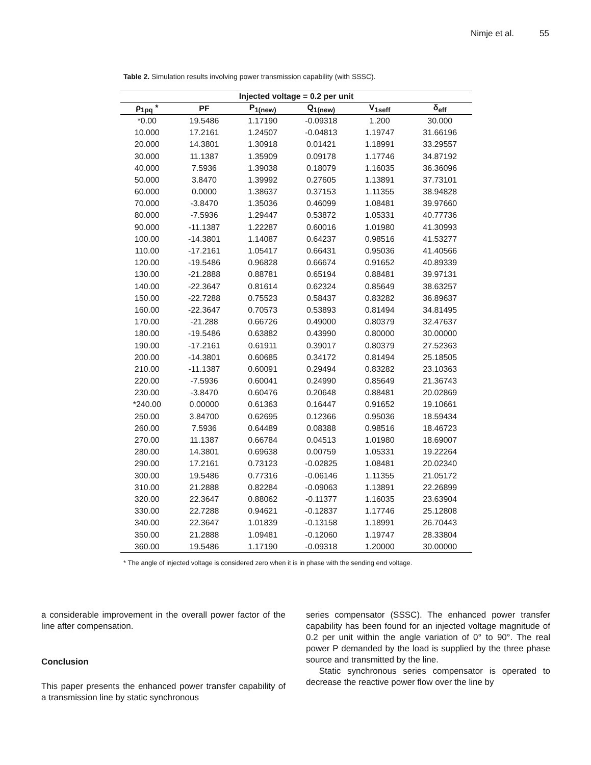Nimje et al. 55
Table 2. Simulation results involving power transmission capability (with SSSC).
| Injected voltage = 0.2 per unit | | | | | |
| --- | --- | --- | --- | --- | --- |
| ρ<sub>1pq</sub> * | PF | P<sub>1(new)</sub> | Q<sub>1(new)</sub> | V<sub>1seff</sub> | δ<sub>eff</sub> |
| *0.00 | 19.5486 | 1.17190 | -0.09318 | 1.200 | 30.000 |
| 10.000 | 17.2161 | 1.24507 | -0.04813 | 1.19747 | 31.66196 |
| 20.000 | 14.3801 | 1.30918 | 0.01421 | 1.18991 | 33.29557 |
| 30.000 | 11.1387 | 1.35909 | 0.09178 | 1.17746 | 34.87192 |
| 40.000 | 7.5936 | 1.39038 | 0.18079 | 1.16035 | 36.36096 |
| 50.000 | 3.8470 | 1.39992 | 0.27605 | 1.13891 | 37.73101 |
| 60.000 | 0.0000 | 1.38637 | 0.37153 | 1.11355 | 38.94828 |
| 70.000 | -3.8470 | 1.35036 | 0.46099 | 1.08481 | 39.97660 |
| 80.000 | -7.5936 | 1.29447 | 0.53872 | 1.05331 | 40.77736 |
| 90.000 | -11.1387 | 1.22287 | 0.60016 | 1.01980 | 41.30993 |
| 100.00 | -14.3801 | 1.14087 | 0.64237 | 0.98516 | 41.53277 |
| 110.00 | -17.2161 | 1.05417 | 0.66431 | 0.95036 | 41.40566 |
| 120.00 | -19.5486 | 0.96828 | 0.66674 | 0.91652 | 40.89339 |
| 130.00 | -21.2888 | 0.88781 | 0.65194 | 0.88481 | 39.97131 |
| 140.00 | -22.3647 | 0.81614 | 0.62324 | 0.85649 | 38.63257 |
| 150.00 | -22.7288 | 0.75523 | 0.58437 | 0.83282 | 36.89637 |
| 160.00 | -22.3647 | 0.70573 | 0.53893 | 0.81494 | 34.81495 |
| 170.00 | -21.288 | 0.66726 | 0.49000 | 0.80379 | 32.47637 |
| 180.00 | -19.5486 | 0.63882 | 0.43990 | 0.80000 | 30.00000 |
| 190.00 | -17.2161 | 0.61911 | 0.39017 | 0.80379 | 27.52363 |
| 200.00 | -14.3801 | 0.60685 | 0.34172 | 0.81494 | 25.18505 |
| 210.00 | -11.1387 | 0.60091 | 0.29494 | 0.83282 | 23.10363 |
| 220.00 | -7.5936 | 0.60041 | 0.24990 | 0.85649 | 21.36743 |
| 230.00 | -3.8470 | 0.60476 | 0.20648 | 0.88481 | 20.02869 |
| *240.00 | 0.00000 | 0.61363 | 0.16447 | 0.91652 | 19.10661 |
| 250.00 | 3.84700 | 0.62695 | 0.12366 | 0.95036 | 18.59434 |
| 260.00 | 7.5936 | 0.64489 | 0.08388 | 0.98516 | 18.46723 |
| 270.00 | 11.1387 | 0.66784 | 0.04513 | 1.01980 | 18.69007 |
| 280.00 | 14.3801 | 0.69638 | 0.00759 | 1.05331 | 19.22264 |
| 290.00 | 17.2161 | 0.73123 | -0.02825 | 1.08481 | 20.02340 |
| 300.00 | 19.5486 | 0.77316 | -0.06146 | 1.11355 | 21.05172 |
| 310.00 | 21.2888 | 0.82284 | -0.09063 | 1.13891 | 22.26899 |
| 320.00 | 22.3647 | 0.88062 | -0.11377 | 1.16035 | 23.63904 |
| 330.00 | 22.7288 | 0.94621 | -0.12837 | 1.17746 | 25.12808 |
| 340.00 | 22.3647 | 1.01839 | -0.13158 | 1.18991 | 26.70443 |
| 350.00 | 21.2888 | 1.09481 | -0.12060 | 1.19747 | 28.33804 |
| 360.00 | 19.5486 | 1.17190 | -0.09318 | 1.20000 | 30.00000 |
* The angle of injected voltage is considered zero when it is in phase with the sending end voltage.
a considerable improvement in the overall power factor of the line after compensation.
Conclusion
This paper presents the enhanced power transfer capability of a transmission line by static synchronous
series compensator (SSSC). The enhanced power transfer capability has been found for an injected voltage magnitude of 0.2 per unit within the angle variation of 0° to 90°. The real power P demanded by the load is supplied by the three phase source and transmitted by the line.
Static synchronous series compensator is operated to decrease the reactive power flow over the line by